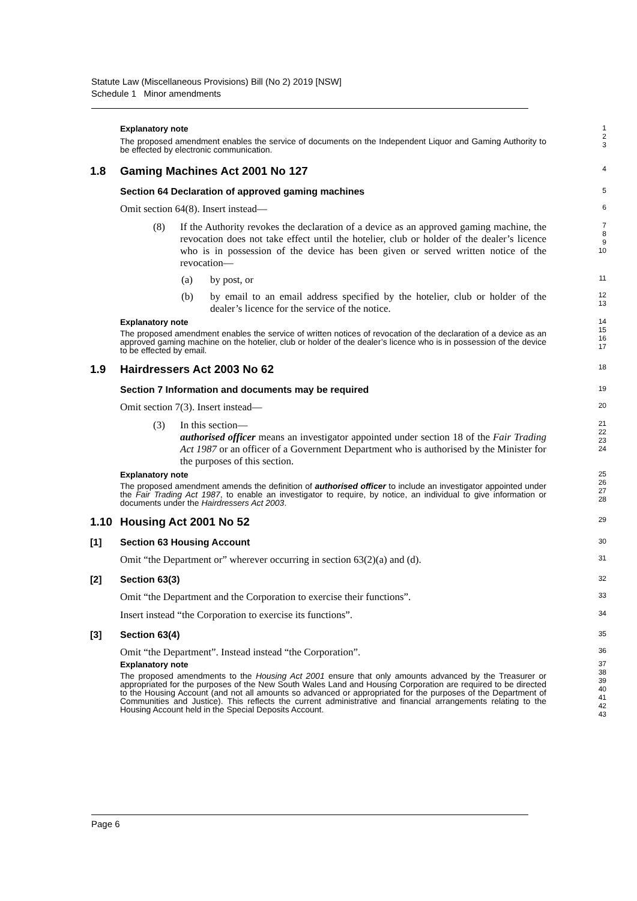Statute Law (Miscellaneous Provisions) Bill (No 2) 2019 [NSW]
Schedule 1 Minor amendments
Explanatory note
The proposed amendment enables the service of documents on the Independent Liquor and Gaming Authority to be effected by electronic communication.
1
2
3
1.8 Gaming Machines Act 2001 No 127
4
Section 64 Declaration of approved gaming machines
5
Omit section 64(8). Insert instead—
6
(8) If the Authority revokes the declaration of a device as an approved gaming machine, the revocation does not take effect until the hotelier, club or holder of the dealer’s licence who is in possession of the device has been given or served written notice of the revocation—
7
8
9
10
(a) by post, or
11
(b) by email to an email address specified by the hotelier, club or holder of the dealer’s licence for the service of the notice.
12
13
Explanatory note
The proposed amendment enables the service of written notices of revocation of the declaration of a device as an approved gaming machine on the hotelier, club or holder of the dealer’s licence who is in possession of the device to be effected by email.
14
15
16
17
1.9 Hairdressers Act 2003 No 62
18
Section 7 Information and documents may be required
19
Omit section 7(3). Insert instead—
20
(3) In this section—
authorised officer means an investigator appointed under section 18 of the Fair Trading Act 1987 or an officer of a Government Department who is authorised by the Minister for the purposes of this section.
21
22
23
24
Explanatory note
The proposed amendment amends the definition of authorised officer to include an investigator appointed under the Fair Trading Act 1987, to enable an investigator to require, by notice, an individual to give information or documents under the Hairdressers Act 2003.
25
26
27
28
1.10 Housing Act 2001 No 52
29
[1] Section 63 Housing Account
30
Omit “the Department or” wherever occurring in section 63(2)(a) and (d).
31
[2] Section 63(3)
32
Omit “the Department and the Corporation to exercise their functions”.
33
Insert instead “the Corporation to exercise its functions”.
34
[3] Section 63(4)
35
Omit “the Department”. Instead instead “the Corporation”.
36
Explanatory note
The proposed amendments to the Housing Act 2001 ensure that only amounts advanced by the Treasurer or appropriated for the purposes of the New South Wales Land and Housing Corporation are required to be directed to the Housing Account (and not all amounts so advanced or appropriated for the purposes of the Department of Communities and Justice). This reflects the current administrative and financial arrangements relating to the Housing Account held in the Special Deposits Account.
37
38
39
40
41
42
43
Page 6